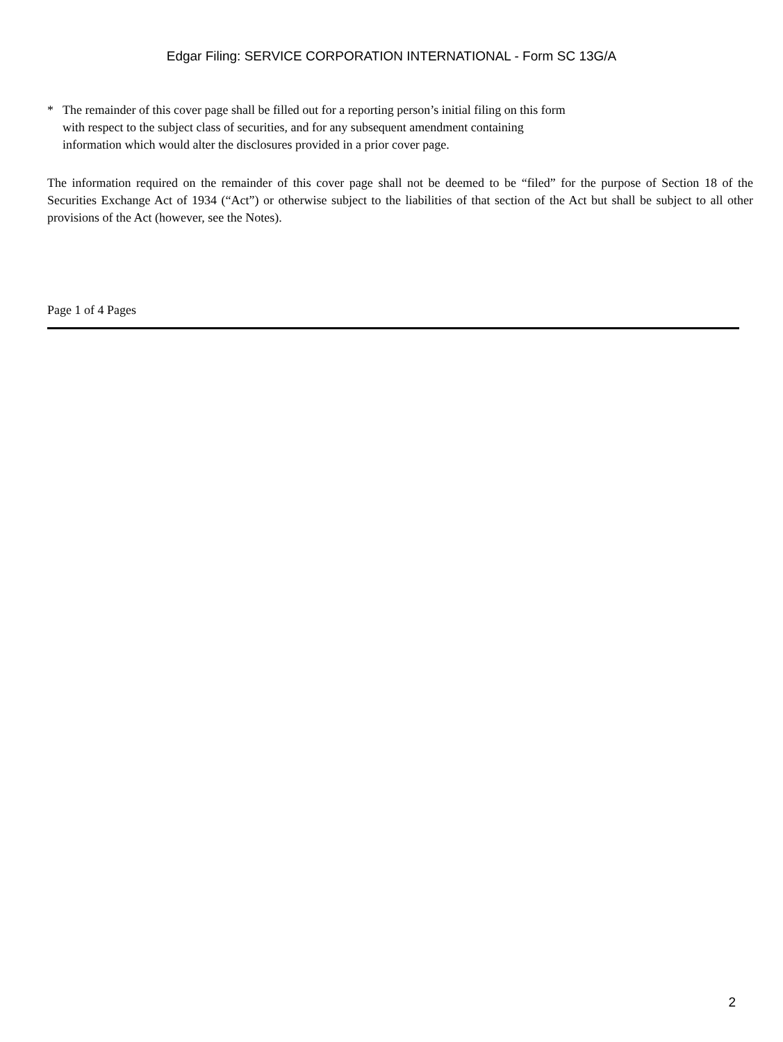Edgar Filing: SERVICE CORPORATION INTERNATIONAL - Form SC 13G/A
* The remainder of this cover page shall be filled out for a reporting person’s initial filing on this form
with respect to the subject class of securities, and for any subsequent amendment containing
information which would alter the disclosures provided in a prior cover page.
The information required on the remainder of this cover page shall not be deemed to be “filed” for the purpose of Section 18 of the Securities Exchange Act of 1934 (“Act”) or otherwise subject to the liabilities of that section of the Act but shall be subject to all other provisions of the Act (however, see the Notes).
Page 1 of 4 Pages
2